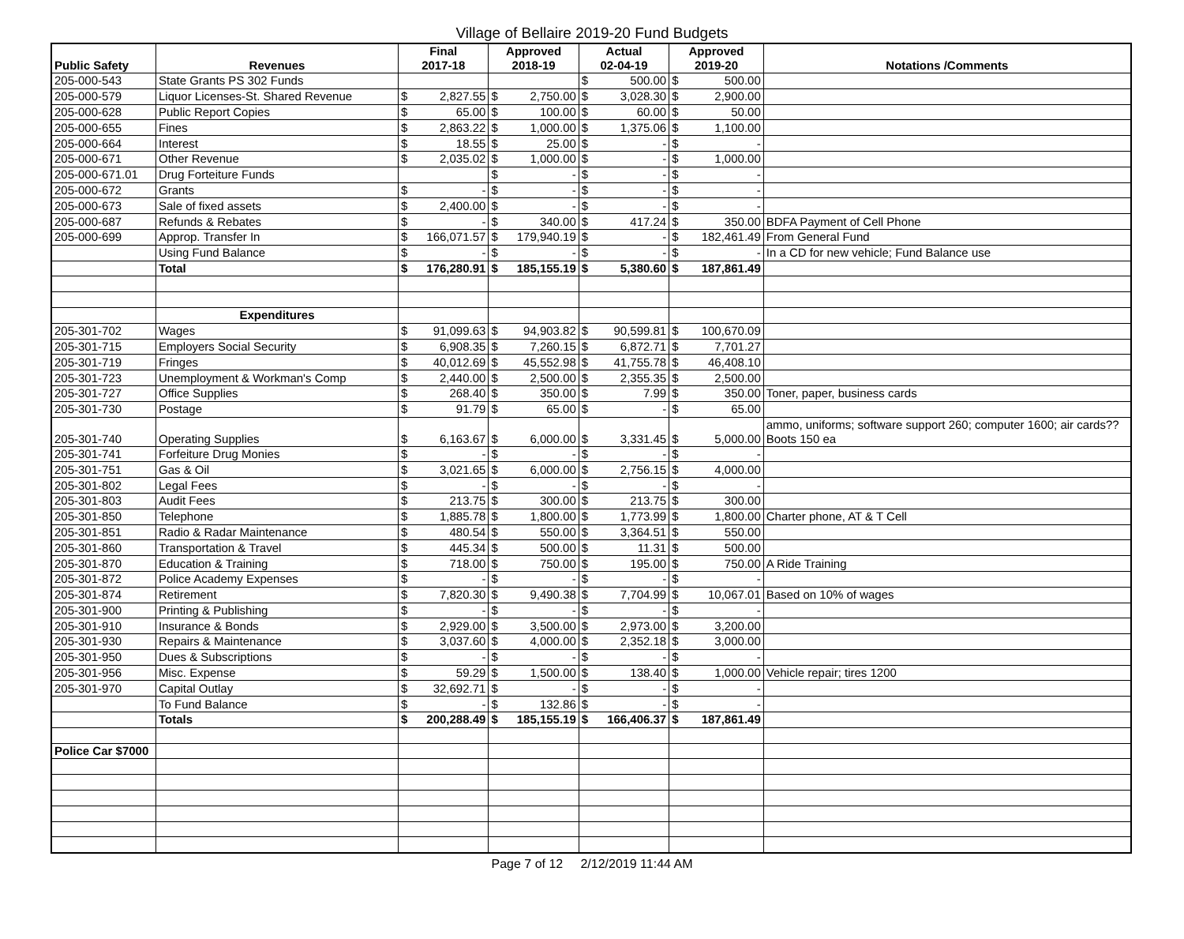Village of Bellaire 2019-20 Fund Budgets
| Public Safety | Revenues | Final 2017-18 | | Approved 2018-19 | | Actual 02-04-19 | | Approved 2019-20 | | Notations /Comments |
| --- | --- | --- | --- | --- | --- | --- | --- | --- | --- | --- |
| 205-000-543 | State Grants PS 302 Funds | | | | | $ | 500.00 | $ | 500.00 | |
| 205-000-579 | Liquor Licenses-St. Shared Revenue | $ | 2,827.55 | $ | 2,750.00 | $ | 3,028.30 | $ | 2,900.00 | |
| 205-000-628 | Public Report Copies | $ | 65.00 | $ | 100.00 | $ | 60.00 | $ | 50.00 | |
| 205-000-655 | Fines | $ | 2,863.22 | $ | 1,000.00 | $ | 1,375.06 | $ | 1,100.00 | |
| 205-000-664 | Interest | $ | 18.55 | $ | 25.00 | $ | - | $ | - | |
| 205-000-671 | Other Revenue | $ | 2,035.02 | $ | 1,000.00 | $ | - | $ | 1,000.00 | |
| 205-000-671.01 | Drug Forteiture Funds | | | $ | - | $ | - | $ | - | |
| 205-000-672 | Grants | $ | - | $ | - | $ | - | $ | - | |
| 205-000-673 | Sale of fixed assets | $ | 2,400.00 | $ | - | $ | - | $ | - | |
| 205-000-687 | Refunds & Rebates | $ | - | $ | 340.00 | $ | 417.24 | $ | 350.00 | BDFA Payment of Cell Phone |
| 205-000-699 | Approp. Transfer In | $ | 166,071.57 | $ | 179,940.19 | $ | - | $ | 182,461.49 | From General Fund |
| | Using Fund Balance | $ | - | $ | - | $ | - | $ | - | In a CD for new vehicle; Fund Balance use |
| | Total | $ | 176,280.91 | $ | 185,155.19 | $ | 5,380.60 | $ | 187,861.49 | |
| | Expenditures | | | | | | | | | |
| 205-301-702 | Wages | $ | 91,099.63 | $ | 94,903.82 | $ | 90,599.81 | $ | 100,670.09 | |
| 205-301-715 | Employers Social Security | $ | 6,908.35 | $ | 7,260.15 | $ | 6,872.71 | $ | 7,701.27 | |
| 205-301-719 | Fringes | $ | 40,012.69 | $ | 45,552.98 | $ | 41,755.78 | $ | 46,408.10 | |
| 205-301-723 | Unemployment & Workman's Comp | $ | 2,440.00 | $ | 2,500.00 | $ | 2,355.35 | $ | 2,500.00 | |
| 205-301-727 | Office Supplies | $ | 268.40 | $ | 350.00 | $ | 7.99 | $ | 350.00 | Toner, paper, business cards |
| 205-301-730 | Postage | $ | 91.79 | $ | 65.00 | $ | - | $ | 65.00 | |
| 205-301-740 | Operating Supplies | $ | 6,163.67 | $ | 6,000.00 | $ | 3,331.45 | $ | 5,000.00 | ammo, uniforms; software support 260; computer 1600; air cards?? Boots 150 ea |
| 205-301-741 | Forfeiture Drug Monies | $ | - | $ | - | $ | - | $ | - | |
| 205-301-751 | Gas & Oil | $ | 3,021.65 | $ | 6,000.00 | $ | 2,756.15 | $ | 4,000.00 | |
| 205-301-802 | Legal Fees | $ | - | $ | - | $ | - | $ | - | |
| 205-301-803 | Audit Fees | $ | 213.75 | $ | 300.00 | $ | 213.75 | $ | 300.00 | |
| 205-301-850 | Telephone | $ | 1,885.78 | $ | 1,800.00 | $ | 1,773.99 | $ | 1,800.00 | Charter phone, AT & T Cell |
| 205-301-851 | Radio & Radar Maintenance | $ | 480.54 | $ | 550.00 | $ | 3,364.51 | $ | 550.00 | |
| 205-301-860 | Transportation & Travel | $ | 445.34 | $ | 500.00 | $ | 11.31 | $ | 500.00 | |
| 205-301-870 | Education & Training | $ | 718.00 | $ | 750.00 | $ | 195.00 | $ | 750.00 | A Ride Training |
| 205-301-872 | Police Academy Expenses | $ | - | $ | - | $ | - | $ | - | |
| 205-301-874 | Retirement | $ | 7,820.30 | $ | 9,490.38 | $ | 7,704.99 | $ | 10,067.01 | Based on 10% of wages |
| 205-301-900 | Printing & Publishing | $ | - | $ | - | $ | - | $ | - | |
| 205-301-910 | Insurance & Bonds | $ | 2,929.00 | $ | 3,500.00 | $ | 2,973.00 | $ | 3,200.00 | |
| 205-301-930 | Repairs & Maintenance | $ | 3,037.60 | $ | 4,000.00 | $ | 2,352.18 | $ | 3,000.00 | |
| 205-301-950 | Dues & Subscriptions | $ | - | $ | - | $ | - | $ | - | |
| 205-301-956 | Misc. Expense | $ | 59.29 | $ | 1,500.00 | $ | 138.40 | $ | 1,000.00 | Vehicle repair; tires 1200 |
| 205-301-970 | Capital Outlay | $ | 32,692.71 | $ | - | $ | - | $ | - | |
| | To Fund Balance | $ | - | $ | 132.86 | $ | - | $ | - | |
| | Totals | $ | 200,288.49 | $ | 185,155.19 | $ | 166,406.37 | $ | 187,861.49 | |
| Police Car $7000 | | | | | | | | | | |
Page 7 of 12 2/12/2019 11:44 AM